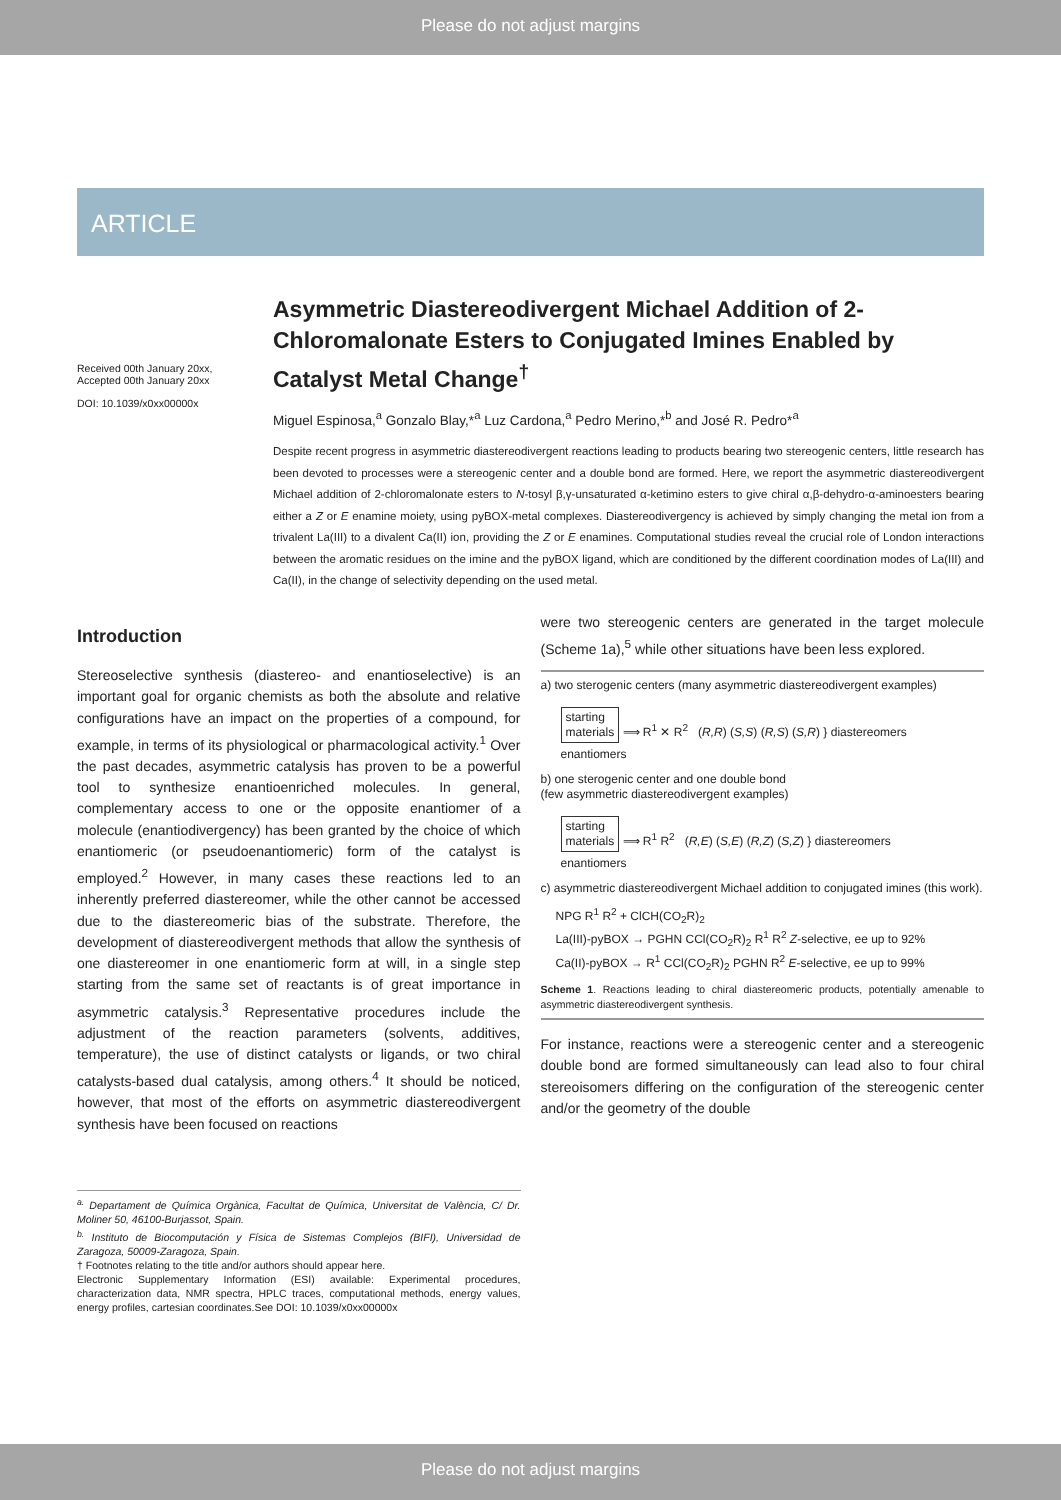Please do not adjust margins
ARTICLE
Received 00th January 20xx,
Accepted 00th January 20xx
DOI: 10.1039/x0xx00000x
Asymmetric Diastereodivergent Michael Addition of 2-Chloromalonate Esters to Conjugated Imines Enabled by Catalyst Metal Change<sup>†</sup>
Miguel Espinosa,<sup>a</sup> Gonzalo Blay,*<sup>a</sup> Luz Cardona,<sup>a</sup> Pedro Merino,*<sup>b</sup> and José R. Pedro*<sup>a</sup>
Despite recent progress in asymmetric diastereodivergent reactions leading to products bearing two stereogenic centers, little research has been devoted to processes were a stereogenic center and a double bond are formed. Here, we report the asymmetric diastereodivergent Michael addition of 2-chloromalonate esters to N-tosyl β,γ-unsaturated α-ketimino esters to give chiral α,β-dehydro-α-aminoesters bearing either a Z or E enamine moiety, using pyBOX-metal complexes. Diastereodivergency is achieved by simply changing the metal ion from a trivalent La(III) to a divalent Ca(II) ion, providing the Z or E enamines. Computational studies reveal the crucial role of London interactions between the aromatic residues on the imine and the pyBOX ligand, which are conditioned by the different coordination modes of La(III) and Ca(II), in the change of selectivity depending on the used metal.
Introduction
Stereoselective synthesis (diastereo- and enantioselective) is an important goal for organic chemists as both the absolute and relative configurations have an impact on the properties of a compound, for example, in terms of its physiological or pharmacological activity.<sup>1</sup> Over the past decades, asymmetric catalysis has proven to be a powerful tool to synthesize enantioenriched molecules. In general, complementary access to one or the opposite enantiomer of a molecule (enantiodivergency) has been granted by the choice of which enantiomeric (or pseudoenantiomeric) form of the catalyst is employed.<sup>2</sup> However, in many cases these reactions led to an inherently preferred diastereomer, while the other cannot be accessed due to the diastereomeric bias of the substrate. Therefore, the development of diastereodivergent methods that allow the synthesis of one diastereomer in one enantiomeric form at will, in a single step starting from the same set of reactants is of great importance in asymmetric catalysis.<sup>3</sup> Representative procedures include the adjustment of the reaction parameters (solvents, additives, temperature), the use of distinct catalysts or ligands, or two chiral catalysts-based dual catalysis, among others.<sup>4</sup> It should be noticed, however, that most of the efforts on asymmetric diastereodivergent synthesis have been focused on reactions
<sup>a.</sup> Departament de Química Orgànica, Facultat de Química, Universitat de València, C/ Dr. Moliner 50, 46100-Burjassot, Spain.
<sup>b.</sup> Instituto de Biocomputación y Física de Sistemas Complejos (BIFI), Universidad de Zaragoza, 50009-Zaragoza, Spain.
† Footnotes relating to the title and/or authors should appear here.
Electronic Supplementary Information (ESI) available: Experimental procedures, characterization data, NMR spectra, HPLC traces, computational methods, energy values, energy profiles, cartesian coordinates.See DOI: 10.1039/x0xx00000x
were two stereogenic centers are generated in the target molecule (Scheme 1a),<sup>5</sup> while other situations have been less explored.
a) two sterogenic centers (many asymmetric diastereodivergent examples)
starting
materials ⟹ R<sup>1</sup> ✕ R<sup>2</sup> (R,R) (S,S) (R,S) (S,R) } diastereomers
enantiomers
b) one sterogenic center and one double bond
(few asymmetric diastereodivergent examples)
starting
materials ⟹ R<sup>1</sup> R<sup>2</sup> (R,E) (S,E) (R,Z) (S,Z) } diastereomers
enantiomers
c) asymmetric diastereodivergent Michael addition to conjugated imines (this work).
NPG R<sup>1</sup> R<sup>2</sup> + ClCH(CO<sub>2</sub>R)<sub>2</sub>
La(III)-pyBOX → PGHN CCl(CO<sub>2</sub>R)<sub>2</sub> R<sup>1</sup> R<sup>2</sup> Z-selective, ee up to 92%
Ca(II)-pyBOX → R<sup>1</sup> CCl(CO<sub>2</sub>R)<sub>2</sub> PGHN R<sup>2</sup> E-selective, ee up to 99%
Scheme 1. Reactions leading to chiral diastereomeric products, potentially amenable to asymmetric diastereodivergent synthesis.
For instance, reactions were a stereogenic center and a stereogenic double bond are formed simultaneously can lead also to four chiral stereoisomers differing on the configuration of the stereogenic center and/or the geometry of the double
Please do not adjust margins